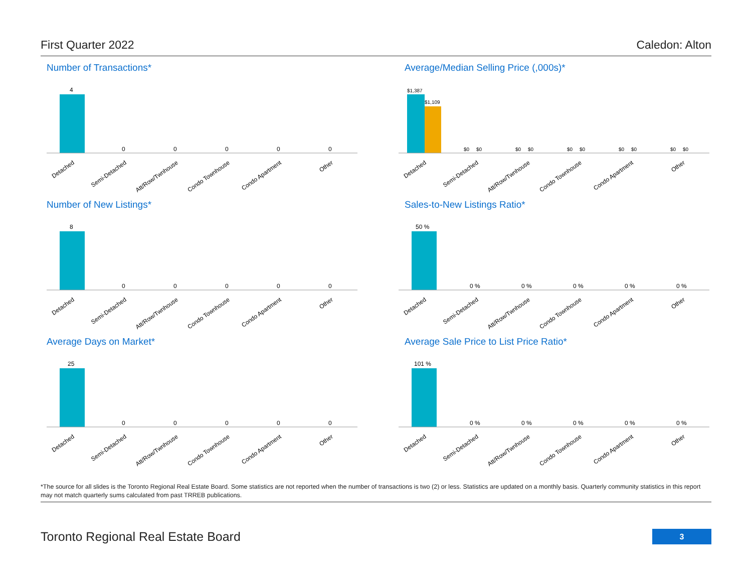First Quarter 2022 Caledon: Alton
Number of Transactions*
4
0
0
0
0
0
Detached
Semi-Detached
Att/Row/Twnhouse
Condo Townhouse
Condo Apartment
Other
Average/Median Selling Price (,000s)*
$1,387
$1,109
$0 $0
$0 $0
$0 $0
$0 $0
$0 $0
Detached
Semi-Detached
Att/Row/Twnhouse
Condo Townhouse
Condo Apartment
Other
Number of New Listings*
8
0
0
0
0
0
Detached
Semi-Detached
Att/Row/Twnhouse
Condo Townhouse
Condo Apartment
Other
Sales-to-New Listings Ratio*
50 %
0 %
0 %
0 %
0 %
0 %
Detached
Semi-Detached
Att/Row/Twnhouse
Condo Townhouse
Condo Apartment
Other
Average Days on Market*
25
0
0
0
0
0
Detached
Semi-Detached
Att/Row/Twnhouse
Condo Townhouse
Condo Apartment
Other
Average Sale Price to List Price Ratio*
101 %
0 %
0 %
0 %
0 %
0 %
Detached
Semi-Detached
Att/Row/Twnhouse
Condo Townhouse
Condo Apartment
Other
*The source for all slides is the Toronto Regional Real Estate Board. Some statistics are not reported when the number of transactions is two (2) or less. Statistics are updated on a monthly basis. Quarterly community statistics in this report may not match quarterly sums calculated from past TRREB publications.
Toronto Regional Real Estate Board
3